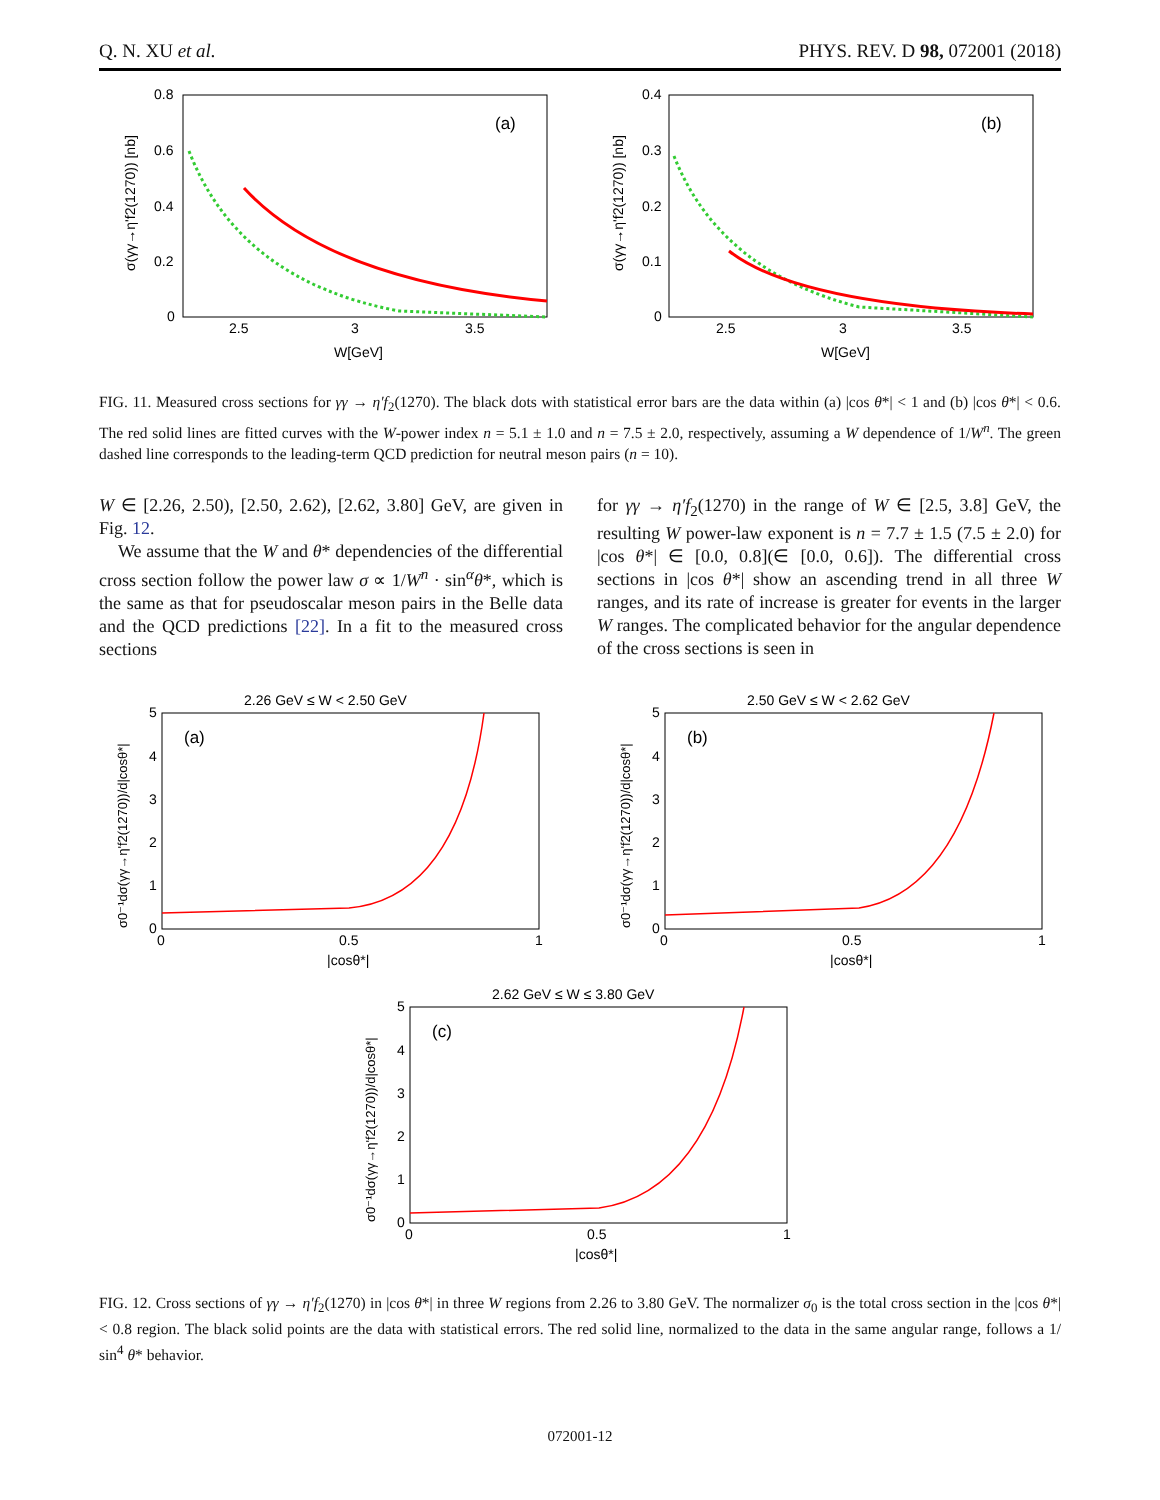Q. N. XU et al. PHYS. REV. D 98, 072001 (2018)
0.8
0.6
0.4
0.2
0
2.5
3
3.5
W[GeV]
(a)
σ(γγ→η'f2(1270)) [nb]
0.4
0.3
0.2
0.1
0
2.5
3
3.5
W[GeV]
(b)
σ(γγ→η'f2(1270)) [nb]
FIG. 11. Measured cross sections for γγ → η′f<sub>2</sub>(1270). The black dots with statistical error bars are the data within (a) |cos θ*| < 1 and (b) |cos θ*| < 0.6. The red solid lines are fitted curves with the W-power index n = 5.1 ± 1.0 and n = 7.5 ± 2.0, respectively, assuming a W dependence of 1/W<sup>n</sup>. The green dashed line corresponds to the leading-term QCD prediction for neutral meson pairs (n = 10).
W ∈ [2.26, 2.50), [2.50, 2.62), [2.62, 3.80] GeV, are given in Fig. 12.
We assume that the W and θ* dependencies of the differential cross section follow the power law σ ∝ 1/W<sup>n</sup> · sin<sup>α</sup>θ*, which is the same as that for pseudoscalar meson pairs in the Belle data and the QCD predictions [22]. In a fit to the measured cross sections
for γγ → η′f<sub>2</sub>(1270) in the range of W ∈ [2.5, 3.8] GeV, the resulting W power-law exponent is n = 7.7 ± 1.5 (7.5 ± 2.0) for |cos θ*| ∈ [0.0, 0.8](∈ [0.0, 0.6]). The differential cross sections in |cos θ*| show an ascending trend in all three W ranges, and its rate of increase is greater for events in the larger W ranges. The complicated behavior for the angular dependence of the cross sections is seen in
2.26 GeV ≤ W < 2.50 GeV
5
4
3
2
1
0
0
0.5
1
|cosθ*|
(a)
σ0⁻¹dσ(γγ→η'f2(1270))/d|cosθ*|
2.50 GeV ≤ W < 2.62 GeV
5
4
3
2
1
0
0
0.5
1
|cosθ*|
(b)
σ0⁻¹dσ(γγ→η'f2(1270))/d|cosθ*|
2.62 GeV ≤ W ≤ 3.80 GeV
5
4
3
2
1
0
0
0.5
1
|cosθ*|
(c)
σ0⁻¹dσ(γγ→η'f2(1270))/d|cosθ*|
FIG. 12. Cross sections of γγ → η′f<sub>2</sub>(1270) in |cos θ*| in three W regions from 2.26 to 3.80 GeV. The normalizer σ<sub>0</sub> is the total cross section in the |cos θ*| < 0.8 region. The black solid points are the data with statistical errors. The red solid line, normalized to the data in the same angular range, follows a 1/ sin<sup>4</sup> θ* behavior.
072001-12